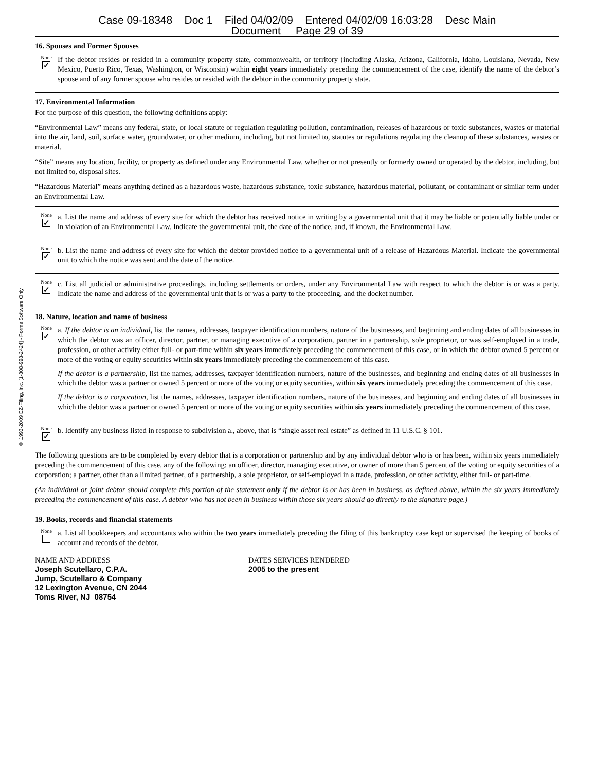Case 09-18348 Doc 1 Filed 04/02/09 Entered 04/02/09 16:03:28 Desc Main
Document Page 29 of 39
© 1993-2009 EZ-Filing, Inc. [1-800-998-2424] - Forms Software Only
16. Spouses and Former Spouses
None
✓
If the debtor resides or resided in a community property state, commonwealth, or territory (including Alaska, Arizona, California, Idaho, Louisiana, Nevada, New Mexico, Puerto Rico, Texas, Washington, or Wisconsin) within eight years immediately preceding the commencement of the case, identify the name of the debtor’s spouse and of any former spouse who resides or resided with the debtor in the community property state.
17. Environmental Information
For the purpose of this question, the following definitions apply:
“Environmental Law” means any federal, state, or local statute or regulation regulating pollution, contamination, releases of hazardous or toxic substances, wastes or material into the air, land, soil, surface water, groundwater, or other medium, including, but not limited to, statutes or regulations regulating the cleanup of these substances, wastes or material.
“Site” means any location, facility, or property as defined under any Environmental Law, whether or not presently or formerly owned or operated by the debtor, including, but not limited to, disposal sites.
“Hazardous Material” means anything defined as a hazardous waste, hazardous substance, toxic substance, hazardous material, pollutant, or contaminant or similar term under an Environmental Law.
None
✓
a. List the name and address of every site for which the debtor has received notice in writing by a governmental unit that it may be liable or potentially liable under or in violation of an Environmental Law. Indicate the governmental unit, the date of the notice, and, if known, the Environmental Law.
None
✓
b. List the name and address of every site for which the debtor provided notice to a governmental unit of a release of Hazardous Material. Indicate the governmental unit to which the notice was sent and the date of the notice.
None
✓
c. List all judicial or administrative proceedings, including settlements or orders, under any Environmental Law with respect to which the debtor is or was a party. Indicate the name and address of the governmental unit that is or was a party to the proceeding, and the docket number.
18. Nature, location and name of business
None
✓
a. If the debtor is an individual, list the names, addresses, taxpayer identification numbers, nature of the businesses, and beginning and ending dates of all businesses in which the debtor was an officer, director, partner, or managing executive of a corporation, partner in a partnership, sole proprietor, or was self-employed in a trade, profession, or other activity either full- or part-time within six years immediately preceding the commencement of this case, or in which the debtor owned 5 percent or more of the voting or equity securities within six years immediately preceding the commencement of this case.
If the debtor is a partnership, list the names, addresses, taxpayer identification numbers, nature of the businesses, and beginning and ending dates of all businesses in which the debtor was a partner or owned 5 percent or more of the voting or equity securities, within six years immediately preceding the commencement of this case.
If the debtor is a corporation, list the names, addresses, taxpayer identification numbers, nature of the businesses, and beginning and ending dates of all businesses in which the debtor was a partner or owned 5 percent or more of the voting or equity securities within six years immediately preceding the commencement of this case.
None
✓
b. Identify any business listed in response to subdivision a., above, that is “single asset real estate” as defined in 11 U.S.C. § 101.
The following questions are to be completed by every debtor that is a corporation or partnership and by any individual debtor who is or has been, within six years immediately preceding the commencement of this case, any of the following: an officer, director, managing executive, or owner of more than 5 percent of the voting or equity securities of a corporation; a partner, other than a limited partner, of a partnership, a sole proprietor, or self-employed in a trade, profession, or other activity, either full- or part-time.
(An individual or joint debtor should complete this portion of the statement only if the debtor is or has been in business, as defined above, within the six years immediately preceding the commencement of this case. A debtor who has not been in business within those six years should go directly to the signature page.)
19. Books, records and financial statements
None
a. List all bookkeepers and accountants who within the two years immediately preceding the filing of this bankruptcy case kept or supervised the keeping of books of account and records of the debtor.
NAME AND ADDRESS
Joseph Scutellaro, C.P.A.
Jump, Scutellaro & Company
12 Lexington Avenue, CN 2044
Toms River, NJ 08754
DATES SERVICES RENDERED
2005 to the present